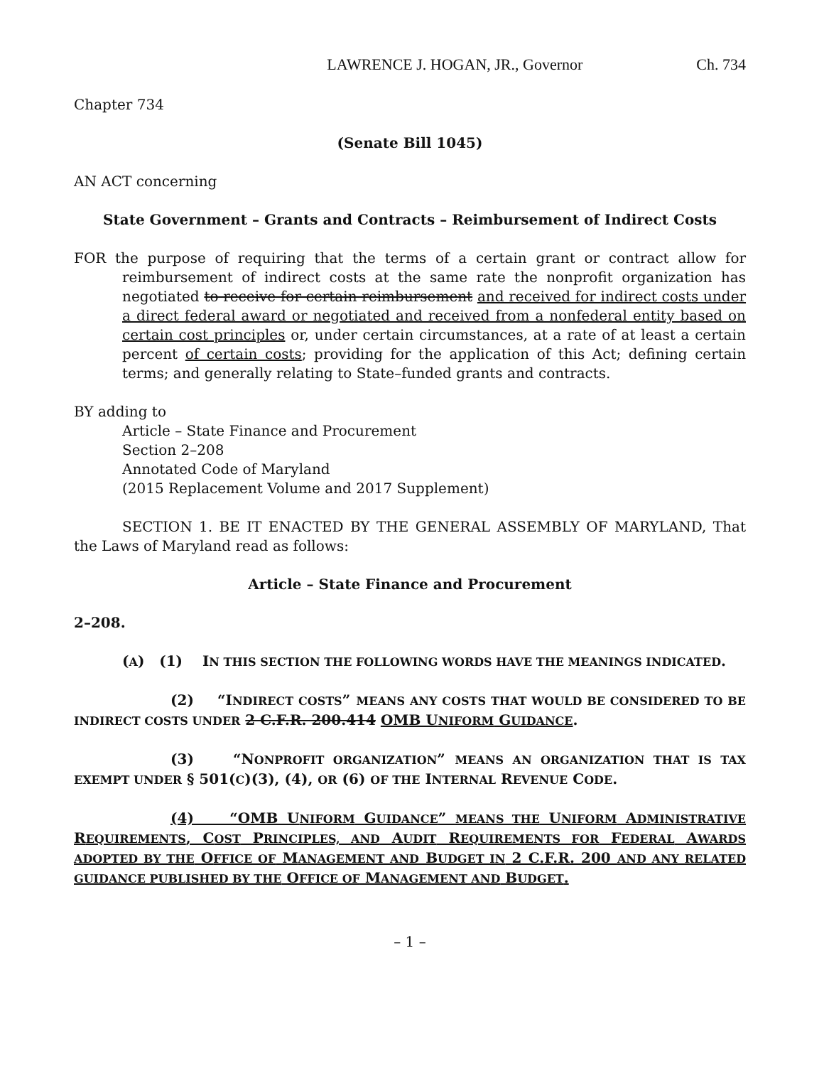LAWRENCE J. HOGAN, JR., Governor Ch. 734
Chapter 734
(Senate Bill 1045)
AN ACT concerning
State Government – Grants and Contracts – Reimbursement of Indirect Costs
FOR the purpose of requiring that the terms of a certain grant or contract allow for reimbursement of indirect costs at the same rate the nonprofit organization has negotiated to receive for certain reimbursement and received for indirect costs under a direct federal award or negotiated and received from a nonfederal entity based on certain cost principles or, under certain circumstances, at a rate of at least a certain percent of certain costs; providing for the application of this Act; defining certain terms; and generally relating to State–funded grants and contracts.
BY adding to
Article – State Finance and Procurement
Section 2–208
Annotated Code of Maryland
(2015 Replacement Volume and 2017 Supplement)
SECTION 1. BE IT ENACTED BY THE GENERAL ASSEMBLY OF MARYLAND, That the Laws of Maryland read as follows:
Article – State Finance and Procurement
2–208.
(A) (1) IN THIS SECTION THE FOLLOWING WORDS HAVE THE MEANINGS INDICATED.
(2) “INDIRECT COSTS” MEANS ANY COSTS THAT WOULD BE CONSIDERED TO BE INDIRECT COSTS UNDER 2 C.F.R. 200.414 OMB UNIFORM GUIDANCE.
(3) “NONPROFIT ORGANIZATION” MEANS AN ORGANIZATION THAT IS TAX EXEMPT UNDER § 501(C)(3), (4), OR (6) OF THE INTERNAL REVENUE CODE.
(4) “OMB UNIFORM GUIDANCE” MEANS THE UNIFORM ADMINISTRATIVE REQUIREMENTS, COST PRINCIPLES, AND AUDIT REQUIREMENTS FOR FEDERAL AWARDS ADOPTED BY THE OFFICE OF MANAGEMENT AND BUDGET IN 2 C.F.R. 200 AND ANY RELATED GUIDANCE PUBLISHED BY THE OFFICE OF MANAGEMENT AND BUDGET.
– 1 –